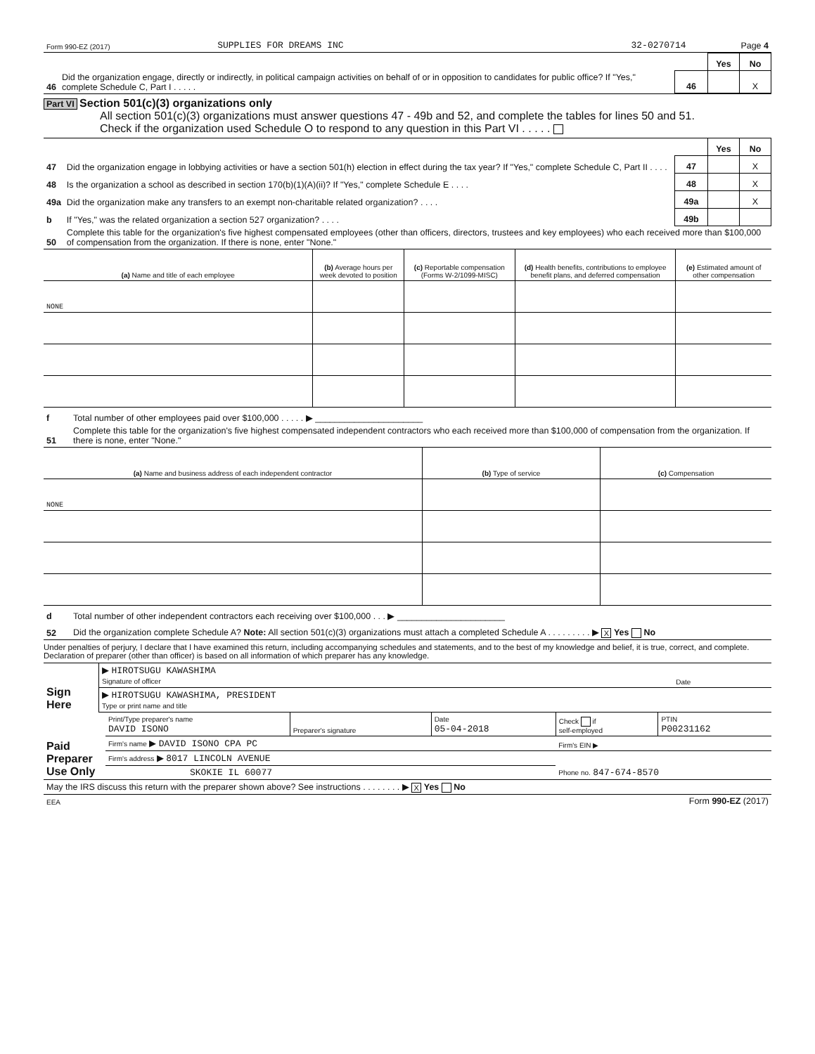| Form 990-EZ (2017) | SUPPLIES FOR DREAMS INC | 32-0270714 | Page 4 |
| | | | Yes | No |
| 46 | Did the organization engage, directly or indirectly, in political campaign activities on behalf of or in opposition to candidates for public office? If "Yes," complete Schedule C, Part I . . . . . | 46 | | X |
Part VI Section 501(c)(3) organizations only
All section 501(c)(3) organizations must answer questions 47 - 49b and 52, and complete the tables for lines 50 and 51.
Check if the organization used Schedule O to respond to any question in this Part VI . . . . .
| | | | Yes | No |
| 47 | Did the organization engage in lobbying activities or have a section 501(h) election in effect during the tax year? If "Yes," complete Schedule C, Part II . . . . | 47 | | X |
| 48 | Is the organization a school as described in section 170(b)(1)(A)(ii)? If "Yes," complete Schedule E . . . . | 48 | | X |
| 49a | Did the organization make any transfers to an exempt non-charitable related organization? . . . . | 49a | | X |
| b | If "Yes," was the related organization a section 527 organization? . . . . | 49b | | |
| 50 | Complete this table for the organization's five highest compensated employees (other than officers, directors, trustees and key employees) who each received more than $100,000 of compensation from the organization. If there is none, enter "None." | | | |
| (a) Name and title of each employee | (b) Average hours per week devoted to position | (c) Reportable compensation (Forms W-2/1099-MISC) | (d) Health benefits, contributions to employee benefit plans, and deferred compensation | (e) Estimated amount of other compensation |
| --- | --- | --- | --- | --- |
| NONE | | | | |
| f | Total number of other employees paid over $100,000 . . . . . ▶ ______________________ |
| 51 | Complete this table for the organization's five highest compensated independent contractors who each received more than $100,000 of compensation from the organization. If there is none, enter "None." |
| (a) Name and business address of each independent contractor | (b) Type of service | (c) Compensation |
| --- | --- | --- |
| NONE | | |
| d | Total number of other independent contractors each receiving over $100,000 . . . ▶ ______________________ |
| 52 | Did the organization complete Schedule A? Note: All section 501(c)(3) organizations must attach a completed Schedule A . . . . . . . . . ▶ X Yes No |
Under penalties of perjury, I declare that I have examined this return, including accompanying schedules and statements, and to the best of my knowledge and belief, it is true, correct, and complete. Declaration of preparer (other than officer) is based on all information of which preparer has any knowledge.
| Sign Here | ▶ HIROTSUGU KAWASHIMA Signature of officer | Date |
| | ▶ HIROTSUGU KAWASHIMA, PRESIDENT Type or print name and title | |
| Paid Preparer Use Only | Print/Type preparer's name DAVID ISONO | Preparer's signature | Date 05-04-2018 | Check if self-employed | PTIN P00231162 |
| | Firm's name ▶ DAVID ISONO CPA PC | | | Firm's EIN ▶ | |
| | Firm's address ▶ 8017 LINCOLN AVENUE | | | | |
| | SKOKIE IL 60077 | | | Phone no. 847-674-8570 | |
| May the IRS discuss this return with the preparer shown above? See instructions . . . . . . . . ▶ X Yes No |
| EEA | Form 990-EZ (2017) |